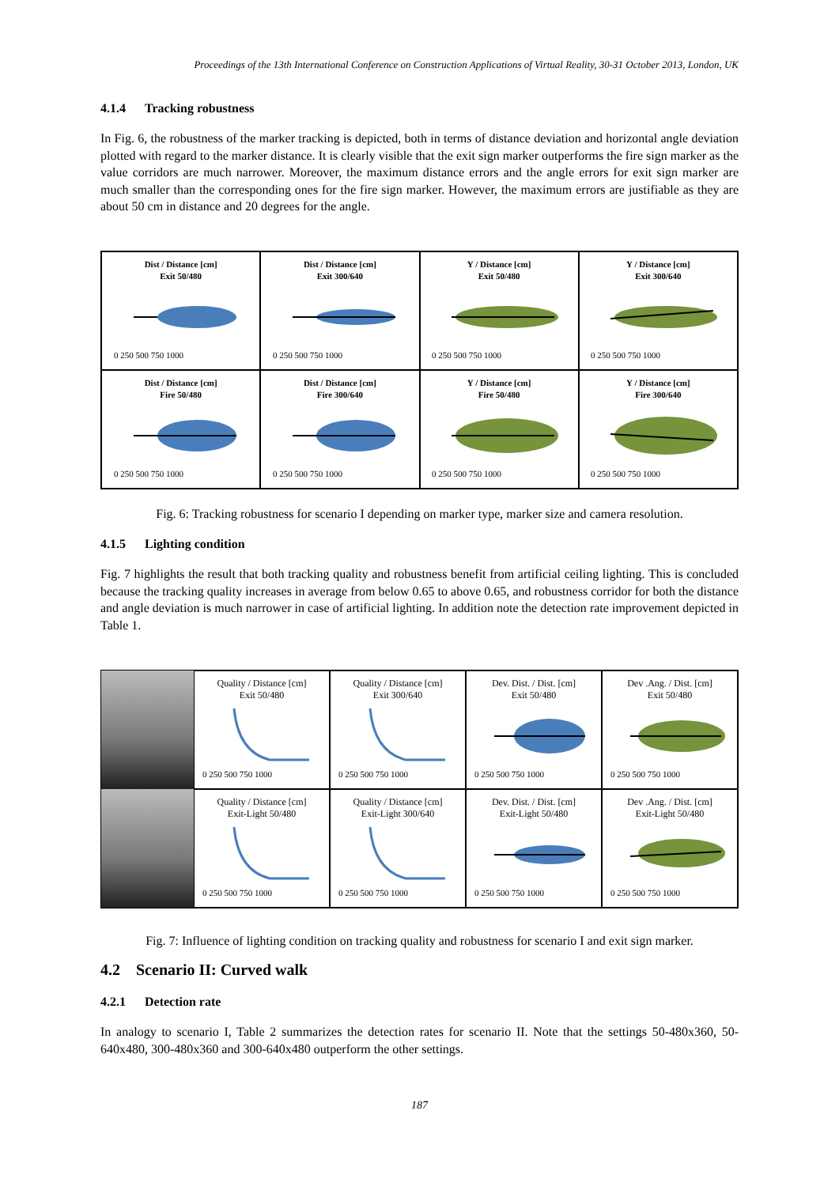Proceedings of the 13th International Conference on Construction Applications of Virtual Reality, 30-31 October 2013, London, UK
4.1.4 Tracking robustness
In Fig. 6, the robustness of the marker tracking is depicted, both in terms of distance deviation and horizontal angle deviation plotted with regard to the marker distance. It is clearly visible that the exit sign marker outperforms the fire sign marker as the value corridors are much narrower. Moreover, the maximum distance errors and the angle errors for exit sign marker are much smaller than the corresponding ones for the fire sign marker. However, the maximum errors are justifiable as they are about 50 cm in distance and 20 degrees for the angle.
Dist / Distance [cm]
Exit 50/480
0 250 500 750 1000
Dist / Distance [cm]
Exit 300/640
0 250 500 750 1000
Y / Distance [cm]
Exit 50/480
0 250 500 750 1000
Y / Distance [cm]
Exit 300/640
0 250 500 750 1000
Dist / Distance [cm]
Fire 50/480
0 250 500 750 1000
Dist / Distance [cm]
Fire 300/640
0 250 500 750 1000
Y / Distance [cm]
Fire 50/480
0 250 500 750 1000
Y / Distance [cm]
Fire 300/640
0 250 500 750 1000
Fig. 6: Tracking robustness for scenario I depending on marker type, marker size and camera resolution.
4.1.5 Lighting condition
Fig. 7 highlights the result that both tracking quality and robustness benefit from artificial ceiling lighting. This is concluded because the tracking quality increases in average from below 0.65 to above 0.65, and robustness corridor for both the distance and angle deviation is much narrower in case of artificial lighting. In addition note the detection rate improvement depicted in Table 1.
Quality / Distance [cm]
Exit 50/480
0 250 500 750 1000
Quality / Distance [cm]
Exit 300/640
0 250 500 750 1000
Dev. Dist. / Dist. [cm]
Exit 50/480
0 250 500 750 1000
Dev .Ang. / Dist. [cm]
Exit 50/480
0 250 500 750 1000
Quality / Distance [cm]
Exit-Light 50/480
0 250 500 750 1000
Quality / Distance [cm]
Exit-Light 300/640
0 250 500 750 1000
Dev. Dist. / Dist. [cm]
Exit-Light 50/480
0 250 500 750 1000
Dev .Ang. / Dist. [cm]
Exit-Light 50/480
0 250 500 750 1000
Fig. 7: Influence of lighting condition on tracking quality and robustness for scenario I and exit sign marker.
4.2 Scenario II: Curved walk
4.2.1 Detection rate
In analogy to scenario I, Table 2 summarizes the detection rates for scenario II. Note that the settings 50-480x360, 50-640x480, 300-480x360 and 300-640x480 outperform the other settings.
187